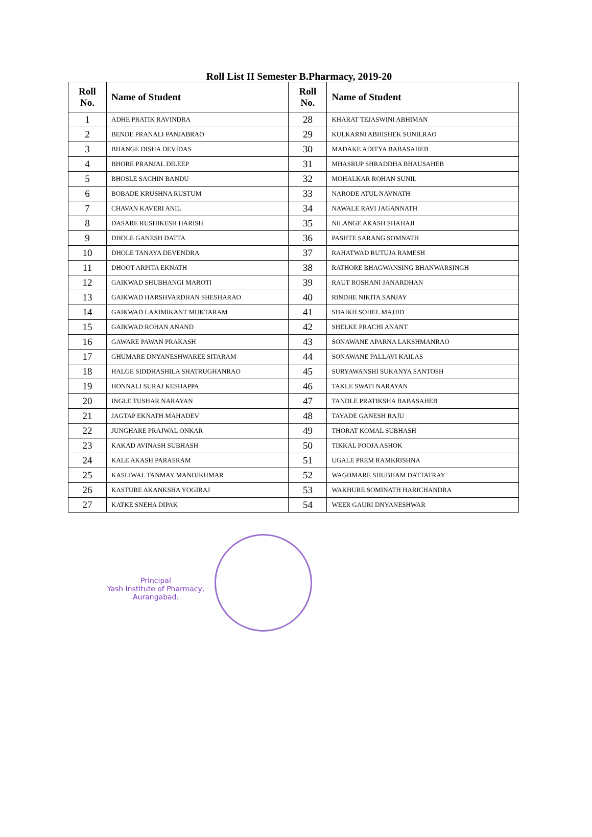Roll List II Semester B.Pharmacy, 2019-20
| Roll No. | Name of Student | Roll No. | Name of Student |
| --- | --- | --- | --- |
| 1 | ADHE PRATIK RAVINDRA | 28 | KHARAT TEJASWINI ABHIMAN |
| 2 | BENDE PRANALI PANJABRAO | 29 | KULKARNI ABHISHEK SUNILRAO |
| 3 | BHANGE DISHA DEVIDAS | 30 | MADAKE ADITYA BABASAHEB |
| 4 | BHORE PRANJAL DILEEP | 31 | MHASRUP SHRADDHA BHAUSAHEB |
| 5 | BHOSLE SACHIN BANDU | 32 | MOHALKAR ROHAN SUNIL |
| 6 | BOBADE KRUSHNA RUSTUM | 33 | NARODE ATUL NAVNATH |
| 7 | CHAVAN KAVERI ANIL | 34 | NAWALE RAVI JAGANNATH |
| 8 | DASARE RUSHIKESH HARISH | 35 | NILANGE AKASH SHAHAJI |
| 9 | DHOLE GANESH DATTA | 36 | PASHTE SARANG SOMNATH |
| 10 | DHOLE TANAYA DEVENDRA | 37 | RAHATWAD RUTUJA RAMESH |
| 11 | DHOOT ARPITA EKNATH | 38 | RATHORE BHAGWANSING BHANWARSINGH |
| 12 | GAIKWAD SHUBHANGI MAROTI | 39 | RAUT ROSHANI JANARDHAN |
| 13 | GAIKWAD HARSHVARDHAN SHESHARAO | 40 | RINDHE NIKITA SANJAY |
| 14 | GAIKWAD LAXIMIKANT MUKTARAM | 41 | SHAIKH SOHEL MAJJID |
| 15 | GAIKWAD ROHAN ANAND | 42 | SHELKE PRACHI ANANT |
| 16 | GAWARE PAWAN PRAKASH | 43 | SONAWANE APARNA LAKSHMANRAO |
| 17 | GHUMARE DNYANESHWAREE SITARAM | 44 | SONAWANE PALLAVI KAILAS |
| 18 | HALGE SIDDHASHILA SHATRUGHANRAO | 45 | SURYAWANSHI SUKANYA SANTOSH |
| 19 | HONNALI SURAJ KESHAPPA | 46 | TAKLE SWATI NARAYAN |
| 20 | INGLE TUSHAR NARAYAN | 47 | TANDLE PRATIKSHA BABASAHEB |
| 21 | JAGTAP EKNATH MAHADEV | 48 | TAYADE GANESH RAJU |
| 22 | JUNGHARE PRAJWAL ONKAR | 49 | THORAT KOMAL SUBHASH |
| 23 | KAKAD AVINASH SUBHASH | 50 | TIKKAL POOJA ASHOK |
| 24 | KALE AKASH PARASRAM | 51 | UGALE PREM RAMKRISHNA |
| 25 | KASLIWAL TANMAY MANOJKUMAR | 52 | WAGHMARE SHUBHAM DATTATRAY |
| 26 | KASTURE AKANKSHA YOGIRAJ | 53 | WAKHURE SOMINATH HARICHANDRA |
| 27 | KATKE SNEHA DIPAK | 54 | WEER GAURI DNYANESHWAR |
Principal
Yash Institute of Pharmacy,
Aurangabad.